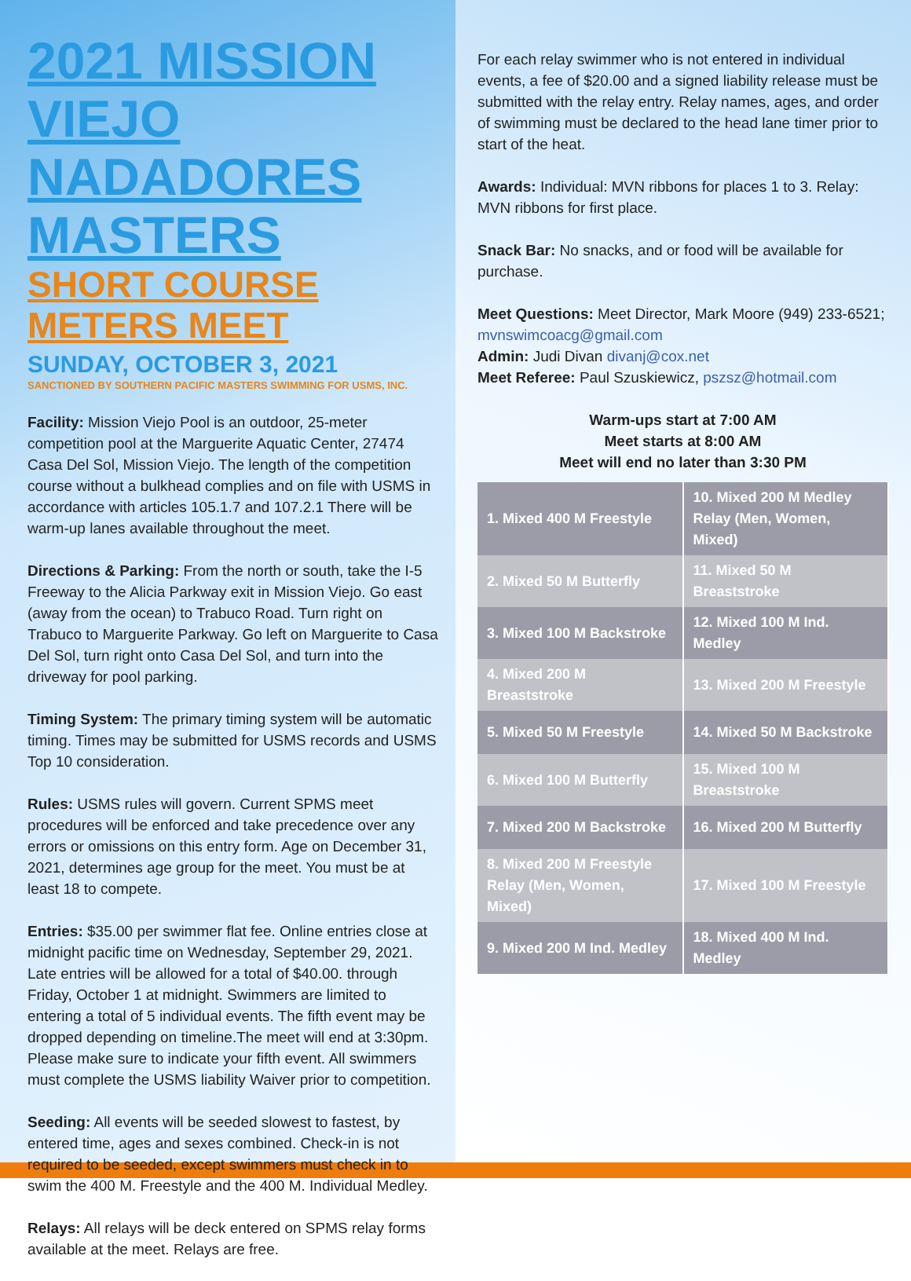2021 MISSION VIEJO NADADORES MASTERS
SHORT COURSE METERS MEET
SUNDAY, OCTOBER 3, 2021
SANCTIONED BY SOUTHERN PACIFIC MASTERS SWIMMING FOR USMS, INC.
Facility: Mission Viejo Pool is an outdoor, 25-meter competition pool at the Marguerite Aquatic Center, 27474 Casa Del Sol, Mission Viejo. The length of the competition course without a bulkhead complies and on file with USMS in accordance with articles 105.1.7 and 107.2.1 There will be warm-up lanes available throughout the meet.
Directions & Parking: From the north or south, take the I-5 Freeway to the Alicia Parkway exit in Mission Viejo. Go east (away from the ocean) to Trabuco Road. Turn right on Trabuco to Marguerite Parkway. Go left on Marguerite to Casa Del Sol, turn right onto Casa Del Sol, and turn into the driveway for pool parking.
Timing System: The primary timing system will be automatic timing. Times may be submitted for USMS records and USMS Top 10 consideration.
Rules: USMS rules will govern. Current SPMS meet procedures will be enforced and take precedence over any errors or omissions on this entry form. Age on December 31, 2021, determines age group for the meet. You must be at least 18 to compete.
Entries: $35.00 per swimmer flat fee. Online entries close at midnight pacific time on Wednesday, September 29, 2021. Late entries will be allowed for a total of $40.00. through Friday, October 1 at midnight. Swimmers are limited to entering a total of 5 individual events. The fifth event may be dropped depending on timeline.The meet will end at 3:30pm. Please make sure to indicate your fifth event. All swimmers must complete the USMS liability Waiver prior to competition.
Seeding: All events will be seeded slowest to fastest, by entered time, ages and sexes combined. Check-in is not required to be seeded, except swimmers must check in to swim the 400 M. Freestyle and the 400 M. Individual Medley.
Relays: All relays will be deck entered on SPMS relay forms available at the meet. Relays are free.
For each relay swimmer who is not entered in individual events, a fee of $20.00 and a signed liability release must be submitted with the relay entry. Relay names, ages, and order of swimming must be declared to the head lane timer prior to start of the heat.
Awards: Individual: MVN ribbons for places 1 to 3. Relay: MVN ribbons for first place.
Snack Bar: No snacks, and or food will be available for purchase.
Meet Questions: Meet Director, Mark Moore (949) 233-6521; mvnswimcoacg@gmail.com
Admin: Judi Divan divanj@cox.net
Meet Referee: Paul Szuskiewicz, pszsz@hotmail.com
Warm-ups start at 7:00 AM
Meet starts at 8:00 AM
Meet will end no later than 3:30 PM
| 1. Mixed 400 M Freestyle | 10. Mixed 200 M Medley Relay (Men, Women, Mixed) |
| 2. Mixed 50 M Butterfly | 11. Mixed 50 M Breaststroke |
| 3. Mixed 100 M Backstroke | 12. Mixed 100 M Ind. Medley |
| 4. Mixed 200 M Breaststroke | 13. Mixed 200 M Freestyle |
| 5. Mixed 50 M Freestyle | 14. Mixed 50 M Backstroke |
| 6. Mixed 100 M Butterfly | 15. Mixed 100 M Breaststroke |
| 7. Mixed 200 M Backstroke | 16. Mixed 200 M Butterfly |
| 8. Mixed 200 M Freestyle Relay (Men, Women, Mixed) | 17. Mixed 100 M Freestyle |
| 9. Mixed 200 M Ind. Medley | 18. Mixed 400 M Ind. Medley |